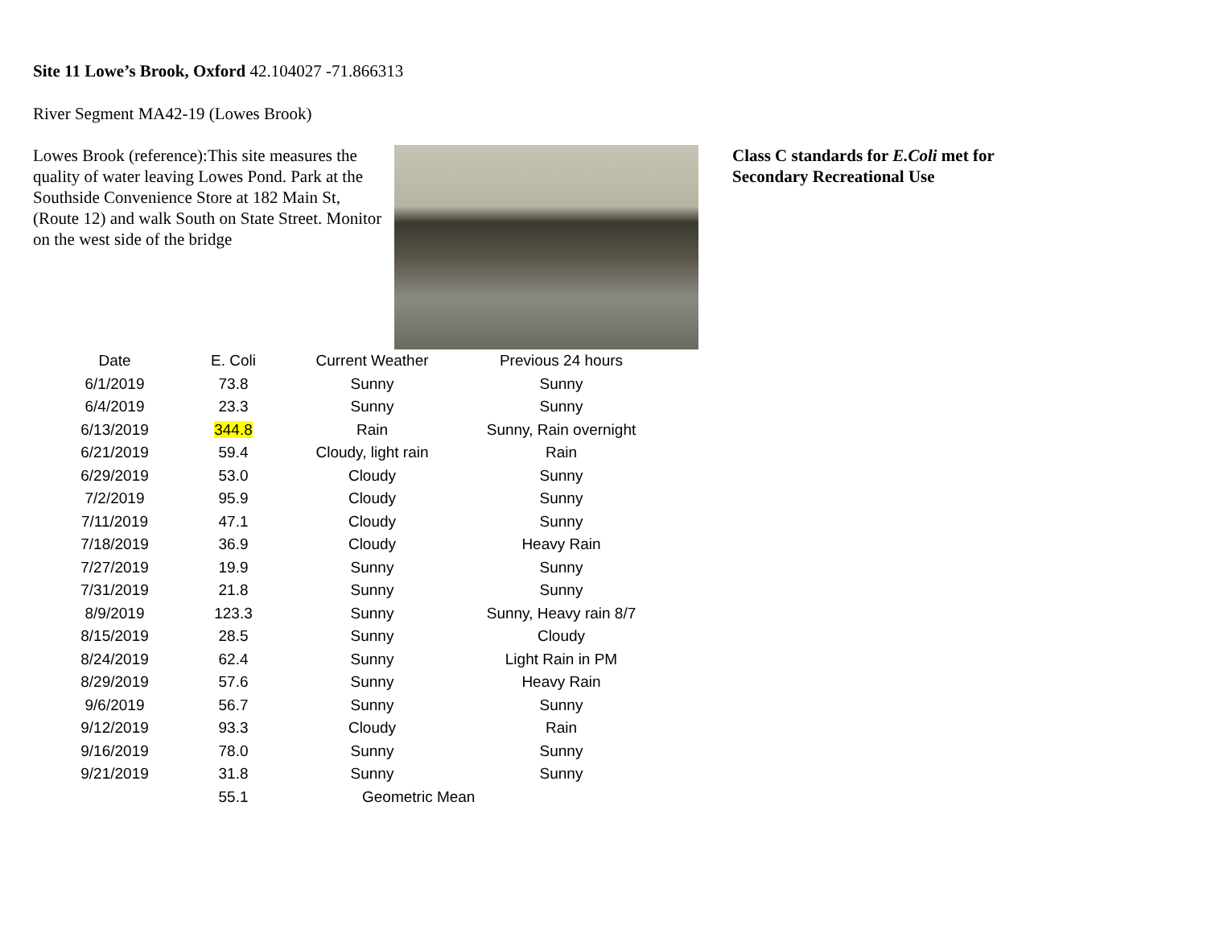Site 11 Lowe’s Brook, Oxford 42.104027 -71.866313
River Segment MA42-19 (Lowes Brook)
Lowes Brook (reference):This site measures the quality of water leaving Lowes Pond. Park at the Southside Convenience Store at 182 Main St, (Route 12) and walk South on State Street. Monitor on the west side of the bridge
Class C standards for E.Coli met for Secondary Recreational Use
| Date | E. Coli | Current Weather | Previous 24 hours |
| --- | --- | --- | --- |
| 6/1/2019 | 73.8 | Sunny | Sunny |
| 6/4/2019 | 23.3 | Sunny | Sunny |
| 6/13/2019 | 344.8 | Rain | Sunny, Rain overnight |
| 6/21/2019 | 59.4 | Cloudy, light rain | Rain |
| 6/29/2019 | 53.0 | Cloudy | Sunny |
| 7/2/2019 | 95.9 | Cloudy | Sunny |
| 7/11/2019 | 47.1 | Cloudy | Sunny |
| 7/18/2019 | 36.9 | Cloudy | Heavy Rain |
| 7/27/2019 | 19.9 | Sunny | Sunny |
| 7/31/2019 | 21.8 | Sunny | Sunny |
| 8/9/2019 | 123.3 | Sunny | Sunny, Heavy rain 8/7 |
| 8/15/2019 | 28.5 | Sunny | Cloudy |
| 8/24/2019 | 62.4 | Sunny | Light Rain in PM |
| 8/29/2019 | 57.6 | Sunny | Heavy Rain |
| 9/6/2019 | 56.7 | Sunny | Sunny |
| 9/12/2019 | 93.3 | Cloudy | Rain |
| 9/16/2019 | 78.0 | Sunny | Sunny |
| 9/21/2019 | 31.8 | Sunny | Sunny |
| | 55.1 | Geometric Mean | |